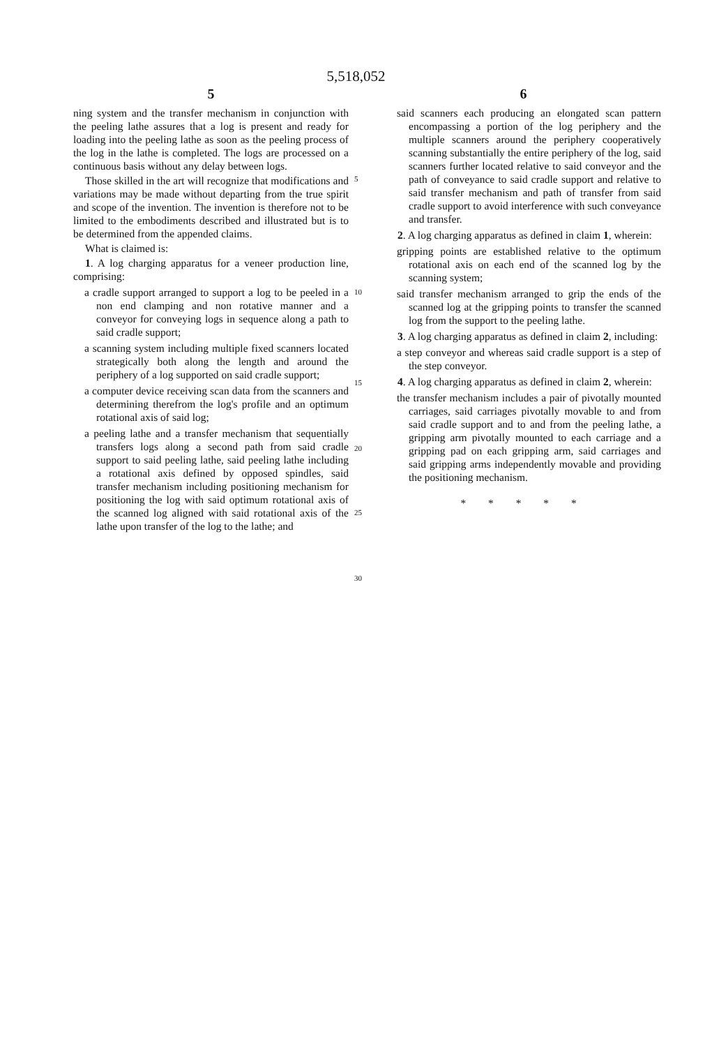5,518,052
5
ning system and the transfer mechanism in conjunction with the peeling lathe assures that a log is present and ready for loading into the peeling lathe as soon as the peeling process of the log in the lathe is completed. The logs are processed on a continuous basis without any delay between logs.
Those skilled in the art will recognize that modifications and variations may be made without departing from the true spirit and scope of the invention. The invention is therefore not to be limited to the embodiments described and illustrated but is to be determined from the appended claims.
What is claimed is:
1. A log charging apparatus for a veneer production line, comprising:
a cradle support arranged to support a log to be peeled in a non end clamping and non rotative manner and a conveyor for conveying logs in sequence along a path to said cradle support;
a scanning system including multiple fixed scanners located strategically both along the length and around the periphery of a log supported on said cradle support;
a computer device receiving scan data from the scanners and determining therefrom the log's profile and an optimum rotational axis of said log;
a peeling lathe and a transfer mechanism that sequentially transfers logs along a second path from said cradle support to said peeling lathe, said peeling lathe including a rotational axis defined by opposed spindles, said transfer mechanism including positioning mechanism for positioning the log with said optimum rotational axis of the scanned log aligned with said rotational axis of the lathe upon transfer of the log to the lathe; and
5
10
15
20
25
30
6
said scanners each producing an elongated scan pattern encompassing a portion of the log periphery and the multiple scanners around the periphery cooperatively scanning substantially the entire periphery of the log, said scanners further located relative to said conveyor and the path of conveyance to said cradle support and relative to said transfer mechanism and path of transfer from said cradle support to avoid interference with such conveyance and transfer.
2. A log charging apparatus as defined in claim 1, wherein:
gripping points are established relative to the optimum rotational axis on each end of the scanned log by the scanning system;
said transfer mechanism arranged to grip the ends of the scanned log at the gripping points to transfer the scanned log from the support to the peeling lathe.
3. A log charging apparatus as defined in claim 2, including:
a step conveyor and whereas said cradle support is a step of the step conveyor.
4. A log charging apparatus as defined in claim 2, wherein:
the transfer mechanism includes a pair of pivotally mounted carriages, said carriages pivotally movable to and from said cradle support and to and from the peeling lathe, a gripping arm pivotally mounted to each carriage and a gripping pad on each gripping arm, said carriages and said gripping arms independently movable and providing the positioning mechanism.
* * * * *